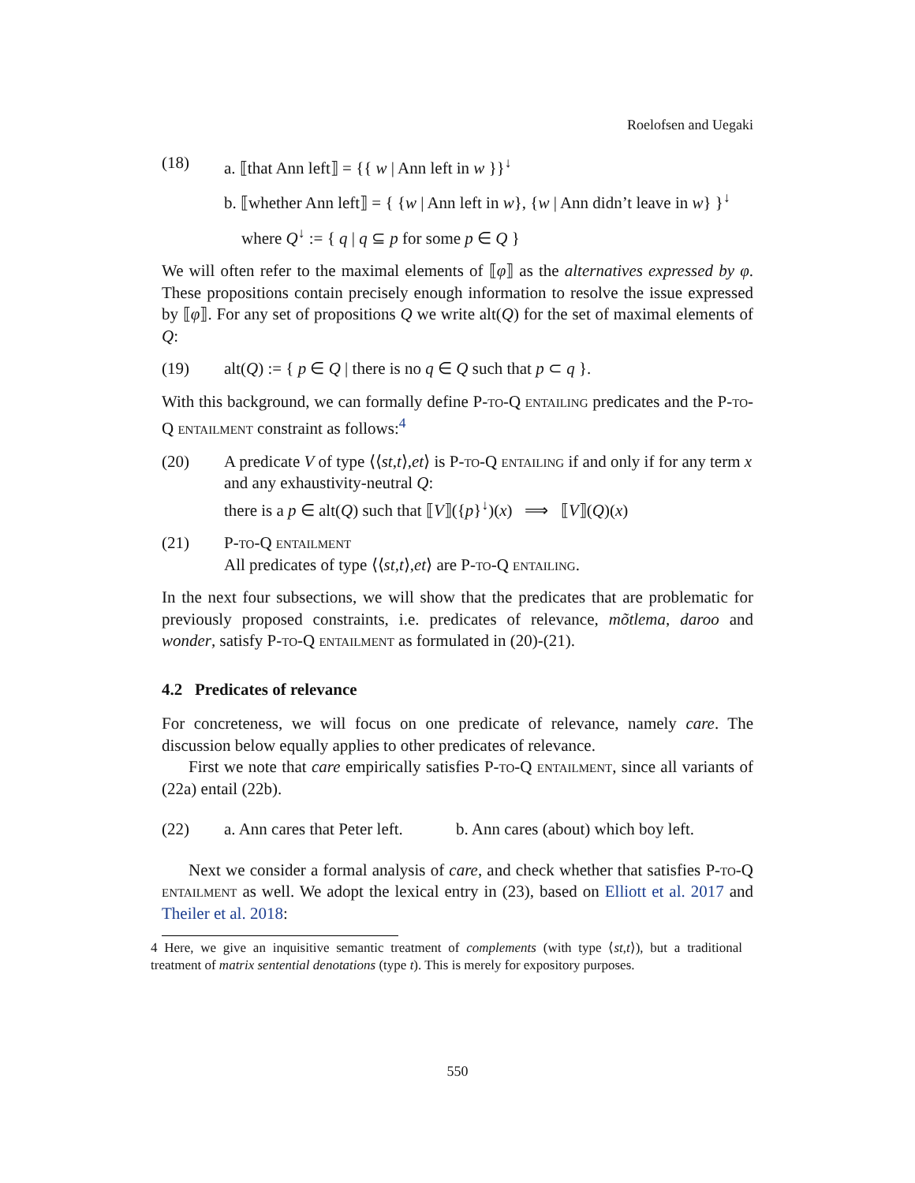Roelofsen and Uegaki
(18) a. ⟦that Ann left⟧ = {{ w | Ann left in w }}<sup>↓</sup>
b. ⟦whether Ann left⟧ = { {w | Ann left in w}, {w | Ann didn’t leave in w} }<sup>↓</sup>
where Q<sup>↓</sup> := { q | q ⊆ p for some p ∈ Q }
We will often refer to the maximal elements of ⟦φ⟧ as the alternatives expressed by φ. These propositions contain precisely enough information to resolve the issue expressed by ⟦φ⟧. For any set of propositions Q we write alt(Q) for the set of maximal elements of Q:
(19) alt(Q) := { p ∈ Q | there is no q ∈ Q such that p ⊂ q }.
With this background, we can formally define P-to-Q entailing predicates and the P-to-Q entailment constraint as follows:<sup>4</sup>
(20) A predicate V of type ⟨⟨st,t⟩,et⟩ is P-to-Q entailing if and only if for any term x and any exhaustivity-neutral Q:
there is a p ∈ alt(Q) such that ⟦V⟧({p}<sup>↓</sup>)(x) ⟹ ⟦V⟧(Q)(x)
(21) P-to-Q entailment
All predicates of type ⟨⟨st,t⟩,et⟩ are P-to-Q entailing.
In the next four subsections, we will show that the predicates that are problematic for previously proposed constraints, i.e. predicates of relevance, mõtlema, daroo and wonder, satisfy P-to-Q entailment as formulated in (20)-(21).
4.2 Predicates of relevance
For concreteness, we will focus on one predicate of relevance, namely care. The discussion below equally applies to other predicates of relevance.
First we note that care empirically satisfies P-to-Q entailment, since all variants of (22a) entail (22b).
(22) a. Ann cares that Peter left.
b. Ann cares (about) which boy left.
Next we consider a formal analysis of care, and check whether that satisfies P-to-Q entailment as well. We adopt the lexical entry in (23), based on Elliott et al. 2017 and Theiler et al. 2018:
4 Here, we give an inquisitive semantic treatment of complements (with type ⟨st,t⟩), but a traditional treatment of matrix sentential denotations (type t). This is merely for expository purposes.
550